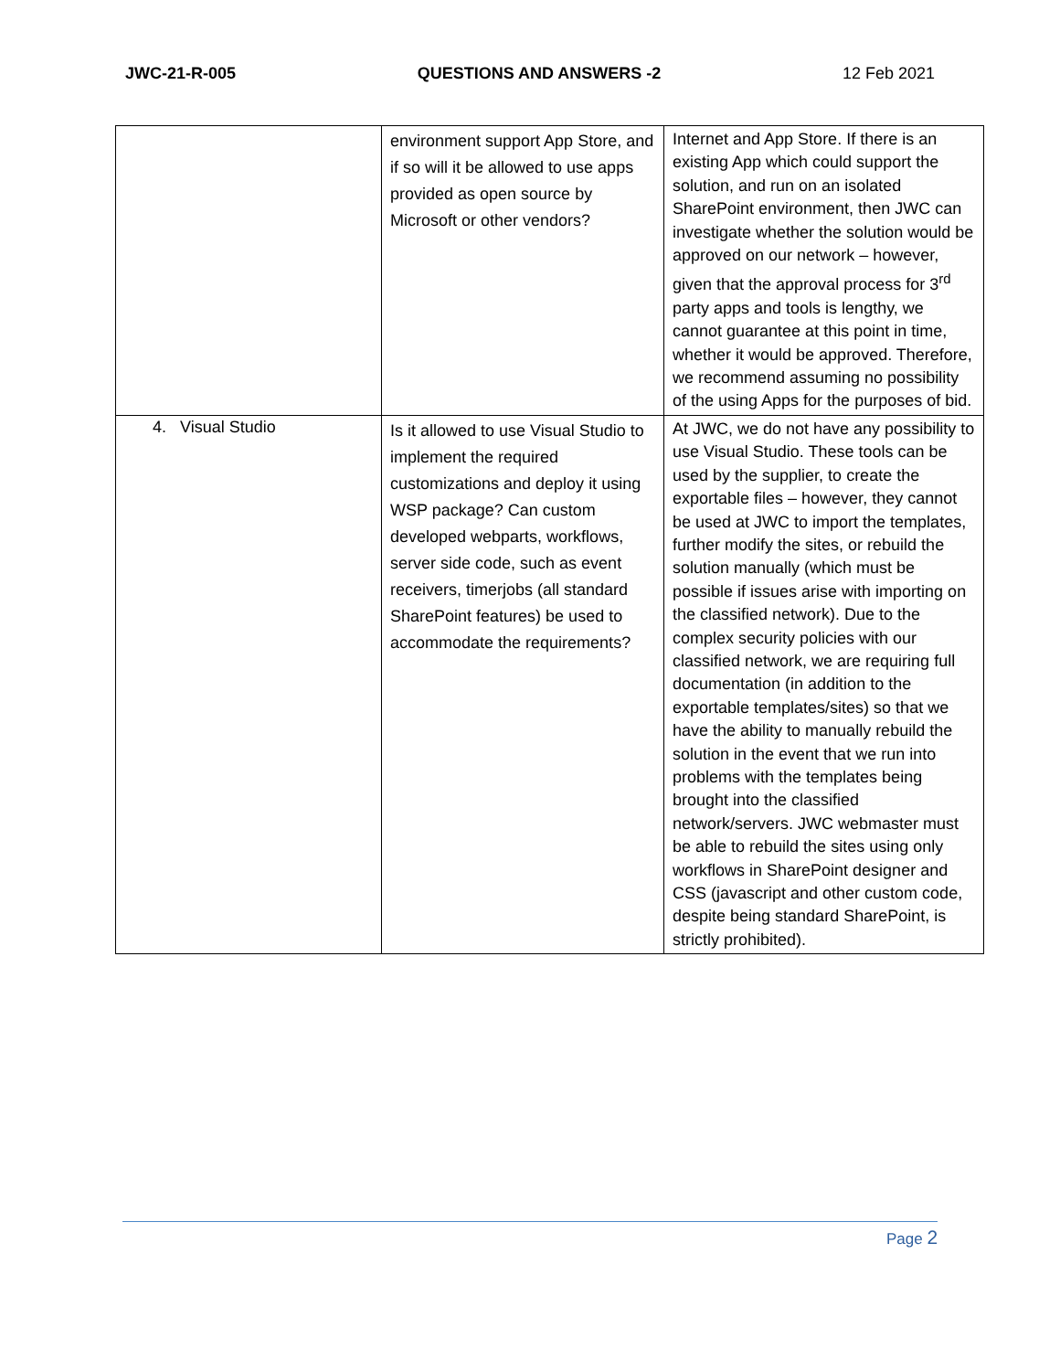JWC-21-R-005 QUESTIONS AND ANSWERS -2 12 Feb 2021
| | environment support App Store, and if so will it be allowed to use apps provided as open source by Microsoft or other vendors? | Internet and App Store. If there is an existing App which could support the solution, and run on an isolated SharePoint environment, then JWC can investigate whether the solution would be approved on our network – however, given that the approval process for 3<sup>rd</sup> party apps and tools is lengthy, we cannot guarantee at this point in time, whether it would be approved. Therefore, we recommend assuming no possibility of the using Apps for the purposes of bid. |
| 4. Visual Studio | Is it allowed to use Visual Studio to implement the required customizations and deploy it using WSP package? Can custom developed webparts, workflows, server side code, such as event receivers, timerjobs (all standard SharePoint features) be used to accommodate the requirements? | At JWC, we do not have any possibility to use Visual Studio. These tools can be used by the supplier, to create the exportable files – however, they cannot be used at JWC to import the templates, further modify the sites, or rebuild the solution manually (which must be possible if issues arise with importing on the classified network). Due to the complex security policies with our classified network, we are requiring full documentation (in addition to the exportable templates/sites) so that we have the ability to manually rebuild the solution in the event that we run into problems with the templates being brought into the classified network/servers. JWC webmaster must be able to rebuild the sites using only workflows in SharePoint designer and CSS (javascript and other custom code, despite being standard SharePoint, is strictly prohibited). |
Page 2